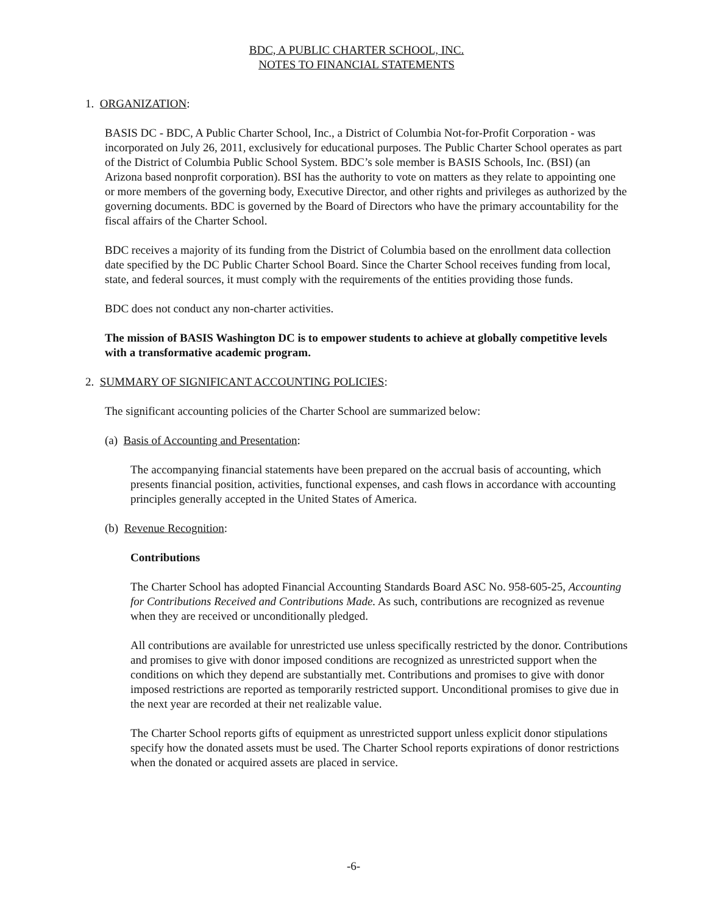BDC, A PUBLIC CHARTER SCHOOL, INC.
NOTES TO FINANCIAL STATEMENTS
1. ORGANIZATION:
BASIS DC - BDC, A Public Charter School, Inc., a District of Columbia Not-for-Profit Corporation - was incorporated on July 26, 2011, exclusively for educational purposes. The Public Charter School operates as part of the District of Columbia Public School System. BDC’s sole member is BASIS Schools, Inc. (BSI) (an Arizona based nonprofit corporation). BSI has the authority to vote on matters as they relate to appointing one or more members of the governing body, Executive Director, and other rights and privileges as authorized by the governing documents. BDC is governed by the Board of Directors who have the primary accountability for the fiscal affairs of the Charter School.
BDC receives a majority of its funding from the District of Columbia based on the enrollment data collection date specified by the DC Public Charter School Board. Since the Charter School receives funding from local, state, and federal sources, it must comply with the requirements of the entities providing those funds.
BDC does not conduct any non-charter activities.
The mission of BASIS Washington DC is to empower students to achieve at globally competitive levels with a transformative academic program.
2. SUMMARY OF SIGNIFICANT ACCOUNTING POLICIES:
The significant accounting policies of the Charter School are summarized below:
(a) Basis of Accounting and Presentation:
The accompanying financial statements have been prepared on the accrual basis of accounting, which presents financial position, activities, functional expenses, and cash flows in accordance with accounting principles generally accepted in the United States of America.
(b) Revenue Recognition:
Contributions
The Charter School has adopted Financial Accounting Standards Board ASC No. 958-605-25, Accounting for Contributions Received and Contributions Made. As such, contributions are recognized as revenue when they are received or unconditionally pledged.
All contributions are available for unrestricted use unless specifically restricted by the donor. Contributions and promises to give with donor imposed conditions are recognized as unrestricted support when the conditions on which they depend are substantially met. Contributions and promises to give with donor imposed restrictions are reported as temporarily restricted support. Unconditional promises to give due in the next year are recorded at their net realizable value.
The Charter School reports gifts of equipment as unrestricted support unless explicit donor stipulations specify how the donated assets must be used. The Charter School reports expirations of donor restrictions when the donated or acquired assets are placed in service.
-6-